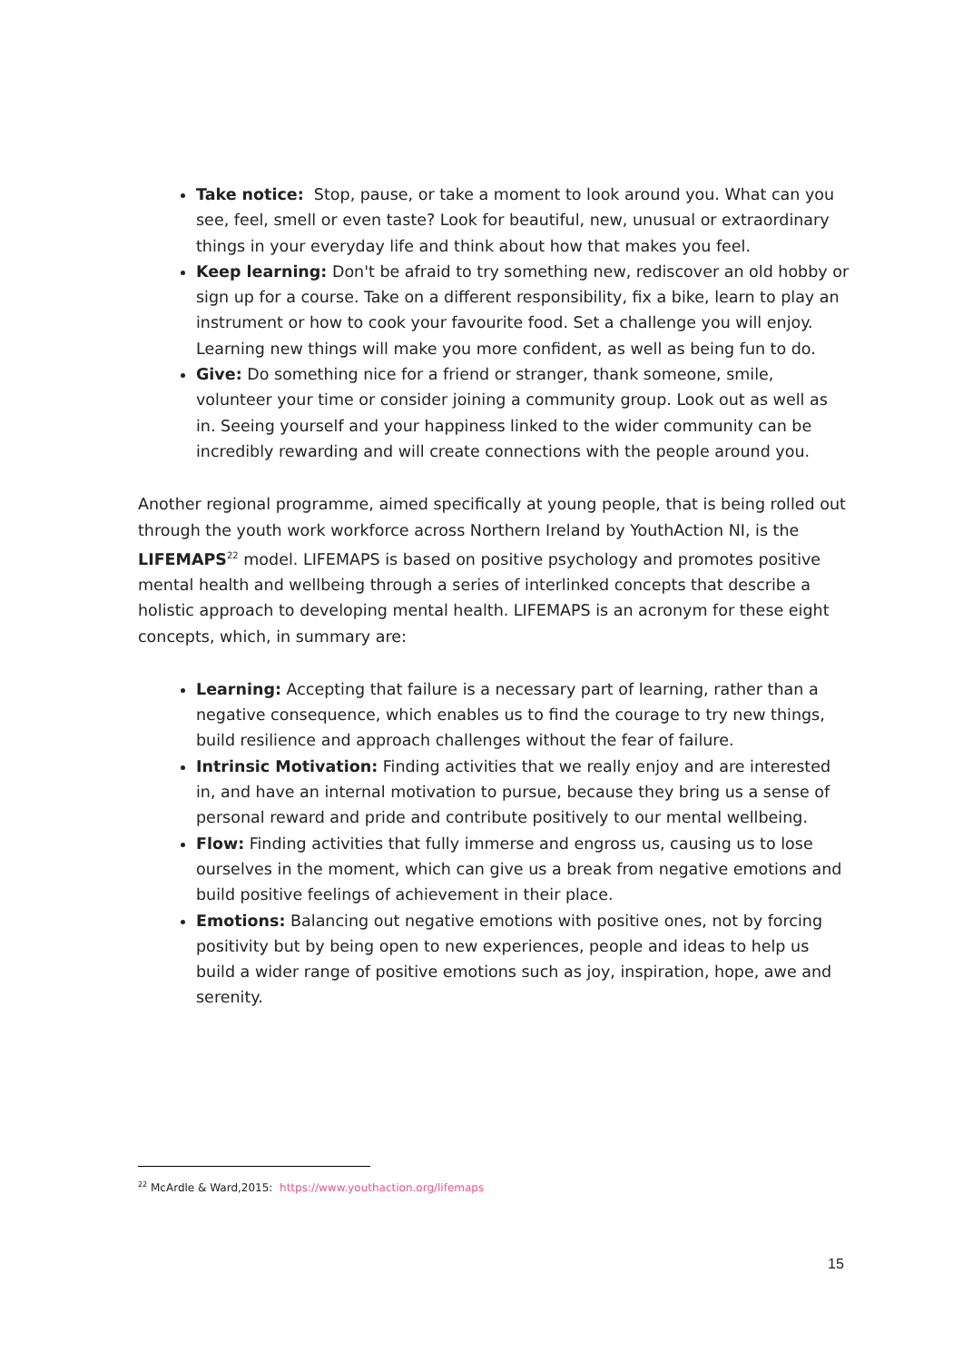Take notice: Stop, pause, or take a moment to look around you. What can you see, feel, smell or even taste? Look for beautiful, new, unusual or extraordinary things in your everyday life and think about how that makes you feel.
Keep learning: Don't be afraid to try something new, rediscover an old hobby or sign up for a course. Take on a different responsibility, fix a bike, learn to play an instrument or how to cook your favourite food. Set a challenge you will enjoy. Learning new things will make you more confident, as well as being fun to do.
Give: Do something nice for a friend or stranger, thank someone, smile, volunteer your time or consider joining a community group. Look out as well as in. Seeing yourself and your happiness linked to the wider community can be incredibly rewarding and will create connections with the people around you.
Another regional programme, aimed specifically at young people, that is being rolled out through the youth work workforce across Northern Ireland by YouthAction NI, is the LIFEMAPS<sup>22</sup> model. LIFEMAPS is based on positive psychology and promotes positive mental health and wellbeing through a series of interlinked concepts that describe a holistic approach to developing mental health. LIFEMAPS is an acronym for these eight concepts, which, in summary are:
Learning: Accepting that failure is a necessary part of learning, rather than a negative consequence, which enables us to find the courage to try new things, build resilience and approach challenges without the fear of failure.
Intrinsic Motivation: Finding activities that we really enjoy and are interested in, and have an internal motivation to pursue, because they bring us a sense of personal reward and pride and contribute positively to our mental wellbeing.
Flow: Finding activities that fully immerse and engross us, causing us to lose ourselves in the moment, which can give us a break from negative emotions and build positive feelings of achievement in their place.
Emotions: Balancing out negative emotions with positive ones, not by forcing positivity but by being open to new experiences, people and ideas to help us build a wider range of positive emotions such as joy, inspiration, hope, awe and serenity.
<sup>22</sup> McArdle & Ward,2015: https://www.youthaction.org/lifemaps
15